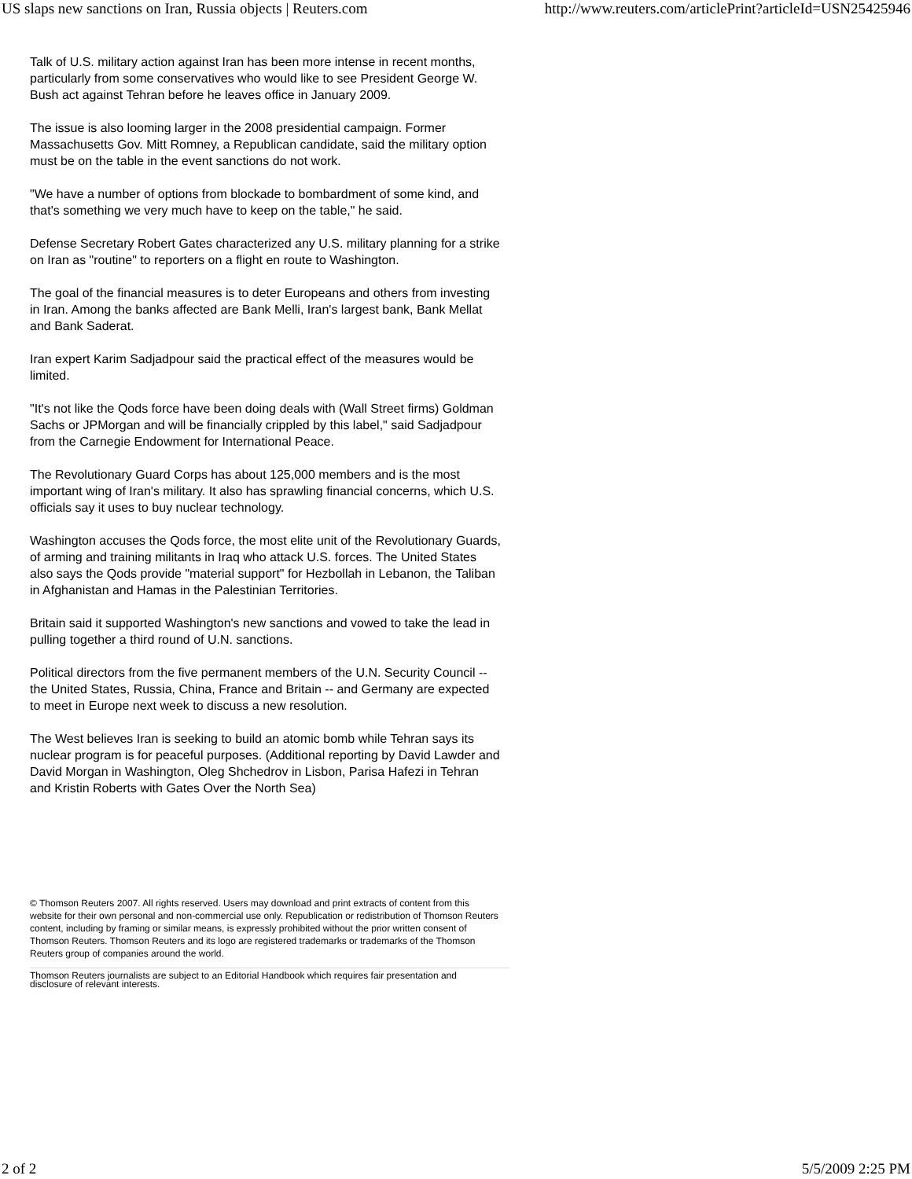US slaps new sanctions on Iran, Russia objects | Reuters.com http://www.reuters.com/articlePrint?articleId=USN25425946
Talk of U.S. military action against Iran has been more intense in recent months, particularly from some conservatives who would like to see President George W. Bush act against Tehran before he leaves office in January 2009.
The issue is also looming larger in the 2008 presidential campaign. Former Massachusetts Gov. Mitt Romney, a Republican candidate, said the military option must be on the table in the event sanctions do not work.
"We have a number of options from blockade to bombardment of some kind, and that's something we very much have to keep on the table," he said.
Defense Secretary Robert Gates characterized any U.S. military planning for a strike on Iran as "routine" to reporters on a flight en route to Washington.
The goal of the financial measures is to deter Europeans and others from investing in Iran. Among the banks affected are Bank Melli, Iran's largest bank, Bank Mellat and Bank Saderat.
Iran expert Karim Sadjadpour said the practical effect of the measures would be limited.
"It's not like the Qods force have been doing deals with (Wall Street firms) Goldman Sachs or JPMorgan and will be financially crippled by this label," said Sadjadpour from the Carnegie Endowment for International Peace.
The Revolutionary Guard Corps has about 125,000 members and is the most important wing of Iran's military. It also has sprawling financial concerns, which U.S. officials say it uses to buy nuclear technology.
Washington accuses the Qods force, the most elite unit of the Revolutionary Guards, of arming and training militants in Iraq who attack U.S. forces. The United States also says the Qods provide "material support" for Hezbollah in Lebanon, the Taliban in Afghanistan and Hamas in the Palestinian Territories.
Britain said it supported Washington's new sanctions and vowed to take the lead in pulling together a third round of U.N. sanctions.
Political directors from the five permanent members of the U.N. Security Council -- the United States, Russia, China, France and Britain -- and Germany are expected to meet in Europe next week to discuss a new resolution.
The West believes Iran is seeking to build an atomic bomb while Tehran says its nuclear program is for peaceful purposes. (Additional reporting by David Lawder and David Morgan in Washington, Oleg Shchedrov in Lisbon, Parisa Hafezi in Tehran and Kristin Roberts with Gates Over the North Sea)
© Thomson Reuters 2007. All rights reserved. Users may download and print extracts of content from this website for their own personal and non-commercial use only. Republication or redistribution of Thomson Reuters content, including by framing or similar means, is expressly prohibited without the prior written consent of Thomson Reuters. Thomson Reuters and its logo are registered trademarks or trademarks of the Thomson Reuters group of companies around the world.
Thomson Reuters journalists are subject to an Editorial Handbook which requires fair presentation and disclosure of relevant interests.
2 of 2 5/5/2009 2:25 PM